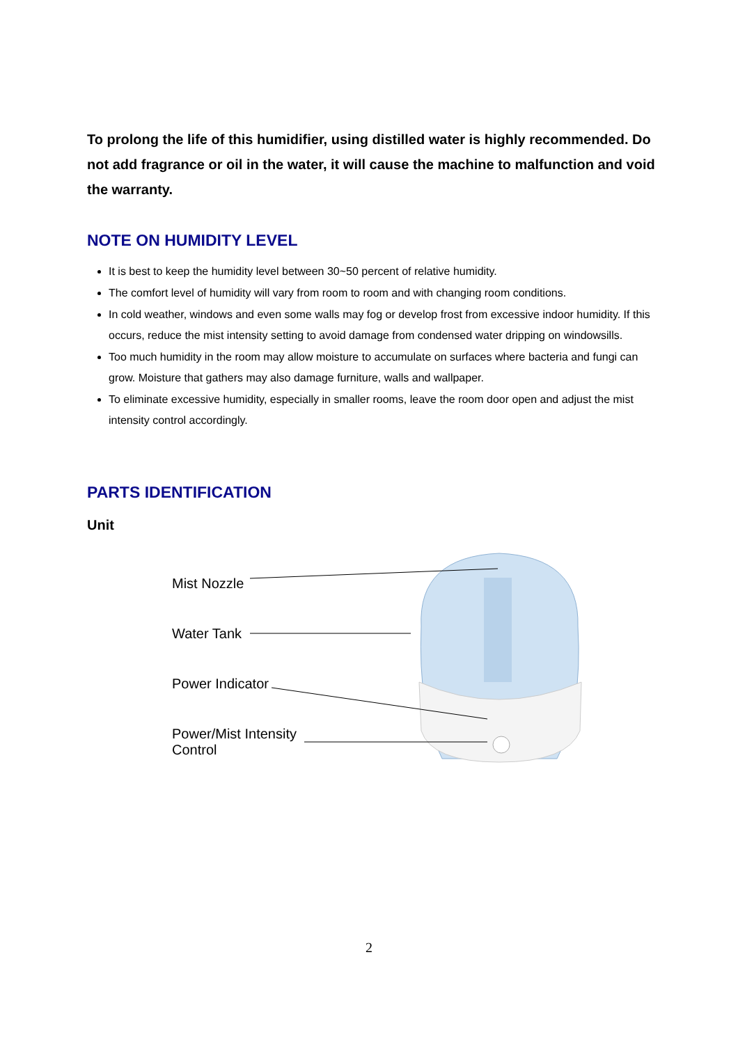To prolong the life of this humidifier, using distilled water is highly recommended. Do not add fragrance or oil in the water, it will cause the machine to malfunction and void the warranty.
NOTE ON HUMIDITY LEVEL
It is best to keep the humidity level between 30~50 percent of relative humidity.
The comfort level of humidity will vary from room to room and with changing room conditions.
In cold weather, windows and even some walls may fog or develop frost from excessive indoor humidity. If this occurs, reduce the mist intensity setting to avoid damage from condensed water dripping on windowsills.
Too much humidity in the room may allow moisture to accumulate on surfaces where bacteria and fungi can grow. Moisture that gathers may also damage furniture, walls and wallpaper.
To eliminate excessive humidity, especially in smaller rooms, leave the room door open and adjust the mist intensity control accordingly.
PARTS IDENTIFICATION
Unit
Mist Nozzle
Water Tank
Power Indicator
Power/Mist Intensity
Control
2